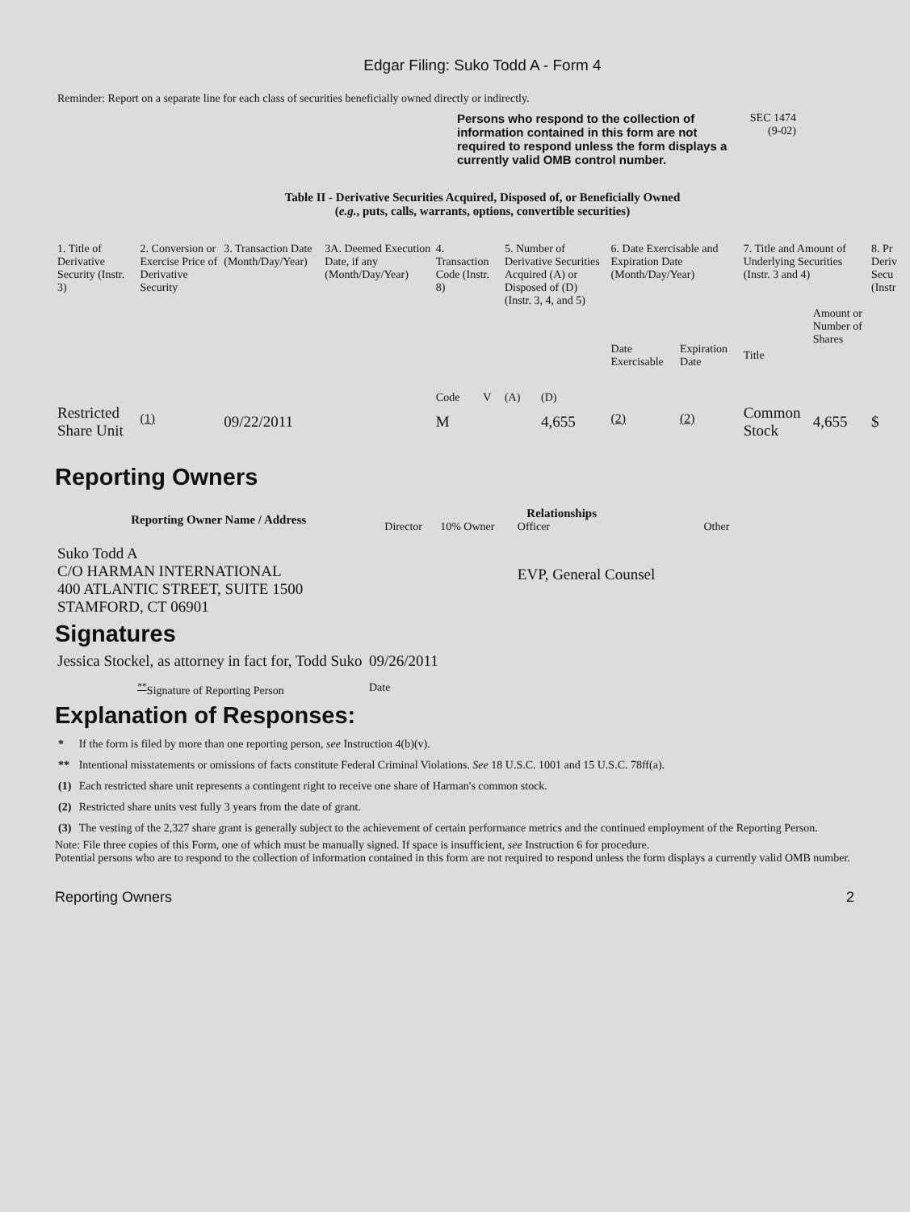Edgar Filing: Suko Todd A - Form 4
Reminder: Report on a separate line for each class of securities beneficially owned directly or indirectly.
Persons who respond to the collection of information contained in this form are not required to respond unless the form displays a currently valid OMB control number.
SEC 1474
(9-02)
Table II - Derivative Securities Acquired, Disposed of, or Beneficially Owned
(e.g., puts, calls, warrants, options, convertible securities)
| 1. Title of Derivative Security (Instr. 3) | 2. Conversion or Exercise Price of Derivative Security | 3. Transaction Date (Month/Day/Year) | 3A. Deemed Execution Date, if any (Month/Day/Year) | 4. Transaction Code (Instr. 8) | | 5. Number of Derivative Securities Acquired (A) or Disposed of (D) (Instr. 3, 4, and 5) | | 6. Date Exercisable and Expiration Date (Month/Day/Year) | | 7. Title and Amount of Underlying Securities (Instr. 3 and 4) | | 8. Pr Deriv Secu (Instr |
| --- | --- | --- | --- | --- | --- | --- | --- | --- | --- | --- | --- | --- |
| | | | | Code | V | (A) | (D) | Date Exercisable | Expiration Date | Title | Amount or Number of Shares | |
| Restricted Share Unit | <sup>(1)</sup> | 09/22/2011 | | M | | | 4,655 | <sup>(2)</sup> | <sup>(2)</sup> | Common Stock | 4,655 | $ |
Reporting Owners
| Reporting Owner Name / Address | Relationships | | | |
| --- | --- | --- | --- | --- |
| | Director | 10% Owner | Officer | Other |
| Suko Todd A C/O HARMAN INTERNATIONAL 400 ATLANTIC STREET, SUITE 1500 STAMFORD, CT 06901 | | | EVP, General Counsel | |
Signatures
| Jessica Stockel, as attorney in fact for, Todd Suko | 09/26/2011 |
| <sup>**</sup> Signature of Reporting Person | Date |
Explanation of Responses:
| * | If the form is filed by more than one reporting person, see Instruction 4(b)(v). |
| ** | Intentional misstatements or omissions of facts constitute Federal Criminal Violations. See 18 U.S.C. 1001 and 15 U.S.C. 78ff(a). |
| (1) | Each restricted share unit represents a contingent right to receive one share of Harman's common stock. |
| (2) | Restricted share units vest fully 3 years from the date of grant. |
| (3) | The vesting of the 2,327 share grant is generally subject to the achievement of certain performance metrics and the continued employment of the Reporting Person. |
Note: File three copies of this Form, one of which must be manually signed. If space is insufficient, see Instruction 6 for procedure.
Potential persons who are to respond to the collection of information contained in this form are not required to respond unless the form displays a currently valid OMB number.
Reporting Owners 2